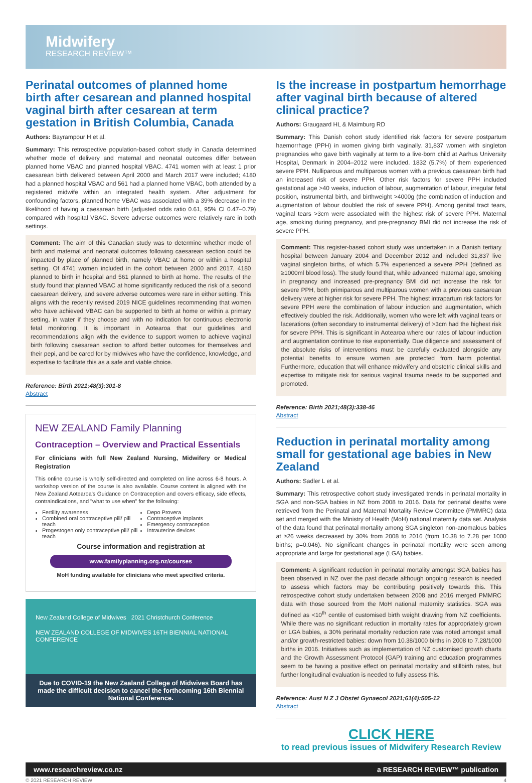Midwifery
RESEARCH REVIEW™
Perinatal outcomes of planned home birth after cesarean and planned hospital vaginal birth after cesarean at term gestation in British Columbia, Canada
Authors: Bayrampour H et al.
Summary: This retrospective population-based cohort study in Canada determined whether mode of delivery and maternal and neonatal outcomes differ between planned home VBAC and planned hospital VBAC. 4741 women with at least 1 prior caesarean birth delivered between April 2000 and March 2017 were included; 4180 had a planned hospital VBAC and 561 had a planned home VBAC, both attended by a registered midwife within an integrated health system. After adjustment for confounding factors, planned home VBAC was associated with a 39% decrease in the likelihood of having a caesarean birth (adjusted odds ratio 0.61, 95% CI 0.47–0.79) compared with hospital VBAC. Severe adverse outcomes were relatively rare in both settings.
Comment: The aim of this Canadian study was to determine whether mode of birth and maternal and neonatal outcomes following caesarean section could be impacted by place of planned birth, namely VBAC at home or within a hospital setting. Of 4741 women included in the cohort between 2000 and 2017, 4180 planned to birth in hospital and 561 planned to birth at home. The results of the study found that planned VBAC at home significantly reduced the risk of a second caesarean delivery, and severe adverse outcomes were rare in either setting. This aligns with the recently revised 2019 NICE guidelines recommending that women who have achieved VBAC can be supported to birth at home or within a primary setting, in water if they choose and with no indication for continuous electronic fetal monitoring. It is important in Aotearoa that our guidelines and recommendations align with the evidence to support women to achieve vaginal birth following caesarean section to afford better outcomes for themselves and their pepi, and be cared for by midwives who have the confidence, knowledge, and expertise to facilitate this as a safe and viable choice.
Reference: Birth 2021;48(3):301-8
Abstract
NEW ZEALAND Family Planning
Contraception – Overview and Practical Essentials
For clinicians with full New Zealand Nursing, Midwifery or Medical Registration
This online course is wholly self-directed and completed on line across 6-8 hours. A workshop version of the course is also available. Course content is aligned with the New Zealand Aotearoa's Guidance on Contraception and covers efficacy, side effects, contraindications, and "what to use when" for the following:
Fertility awareness
Combined oral contraceptive pill/ pill teach
Progestogen only contraceptive pill/ pill teach
Depo Provera
Contraceptive implants
Emergency contraception
Intrauterine devices
Course information and registration at
www.familyplanning.org.nz/courses
MoH funding available for clinicians who meet specified criteria.
New Zealand College of Midwives 2021 Christchurch Conference
NEW ZEALAND COLLEGE OF MIDWIVES 16TH BIENNIAL NATIONAL CONFERENCE
Due to COVID-19 the New Zealand College of Midwives Board has made the difficult decision to cancel the forthcoming 16th Biennial National Conference.
Is the increase in postpartum hemorrhage after vaginal birth because of altered clinical practice?
Authors: Graugaard HL & Maimburg RD
Summary: This Danish cohort study identified risk factors for severe postpartum haemorrhage (PPH) in women giving birth vaginally. 31,837 women with singleton pregnancies who gave birth vaginally at term to a live-born child at Aarhus University Hospital, Denmark in 2004–2012 were included. 1832 (5.7%) of them experienced severe PPH. Nulliparous and multiparous women with a previous caesarean birth had an increased risk of severe PPH. Other risk factors for severe PPH included gestational age >40 weeks, induction of labour, augmentation of labour, irregular fetal position, instrumental birth, and birthweight >4000g (the combination of induction and augmentation of labour doubled the risk of severe PPH). Among genital tract tears, vaginal tears >3cm were associated with the highest risk of severe PPH. Maternal age, smoking during pregnancy, and pre-pregnancy BMI did not increase the risk of severe PPH.
Comment: This register-based cohort study was undertaken in a Danish tertiary hospital between January 2004 and December 2012 and included 31,837 live vaginal singleton births, of which 5.7% experienced a severe PPH (defined as ≥1000ml blood loss). The study found that, while advanced maternal age, smoking in pregnancy and increased pre-pregnancy BMI did not increase the risk for severe PPH, both primiparous and multiparous women with a previous caesarean delivery were at higher risk for severe PPH. The highest intrapartum risk factors for severe PPH were the combination of labour induction and augmentation, which effectively doubled the risk. Additionally, women who were left with vaginal tears or lacerations (often secondary to instrumental delivery) of >3cm had the highest risk for severe PPH. This is significant in Aotearoa where our rates of labour induction and augmentation continue to rise exponentially. Due diligence and assessment of the absolute risks of interventions must be carefully evaluated alongside any potential benefits to ensure women are protected from harm potential. Furthermore, education that will enhance midwifery and obstetric clinical skills and expertise to mitigate risk for serious vaginal trauma needs to be supported and promoted.
Reference: Birth 2021;48(3):338-46
Abstract
Reduction in perinatal mortality among small for gestational age babies in New Zealand
Authors: Sadler L et al.
Summary: This retrospective cohort study investigated trends in perinatal mortality in SGA and non-SGA babies in NZ from 2008 to 2016. Data for perinatal deaths were retrieved from the Perinatal and Maternal Mortality Review Committee (PMMRC) data set and merged with the Ministry of Health (MoH) national maternity data set. Analysis of the data found that perinatal mortality among SGA singleton non-anomalous babies at ≥26 weeks decreased by 30% from 2008 to 2016 (from 10.38 to 7.28 per 1000 births; p=0.046). No significant changes in perinatal mortality were seen among appropriate and large for gestational age (LGA) babies.
Comment: A significant reduction in perinatal mortality amongst SGA babies has been observed in NZ over the past decade although ongoing research is needed to assess which factors may be contributing positively towards this. This retrospective cohort study undertaken between 2008 and 2016 merged PMMRC data with those sourced from the MoH national maternity statistics. SGA was defined as <10<sup>th</sup> centile of customised birth weight drawing from NZ coefficients. While there was no significant reduction in mortality rates for appropriately grown or LGA babies, a 30% perinatal mortality reduction rate was noted amongst small and/or growth-restricted babies: down from 10.38/1000 births in 2008 to 7.28/1000 births in 2016. Initiatives such as implementation of NZ customised growth charts and the Growth Assessment Protocol (GAP) training and education programmes seem to be having a positive effect on perinatal mortality and stillbirth rates, but further longitudinal evaluation is needed to fully assess this.
Reference: Aust N Z J Obstet Gynaecol 2021;61(4):505-12
Abstract
CLICK HERE
to read previous issues of Midwifery Research Review
www.researchreview.co.nz a RESEARCH REVIEW™ publication
© 2021 RESEARCH REVIEW 4